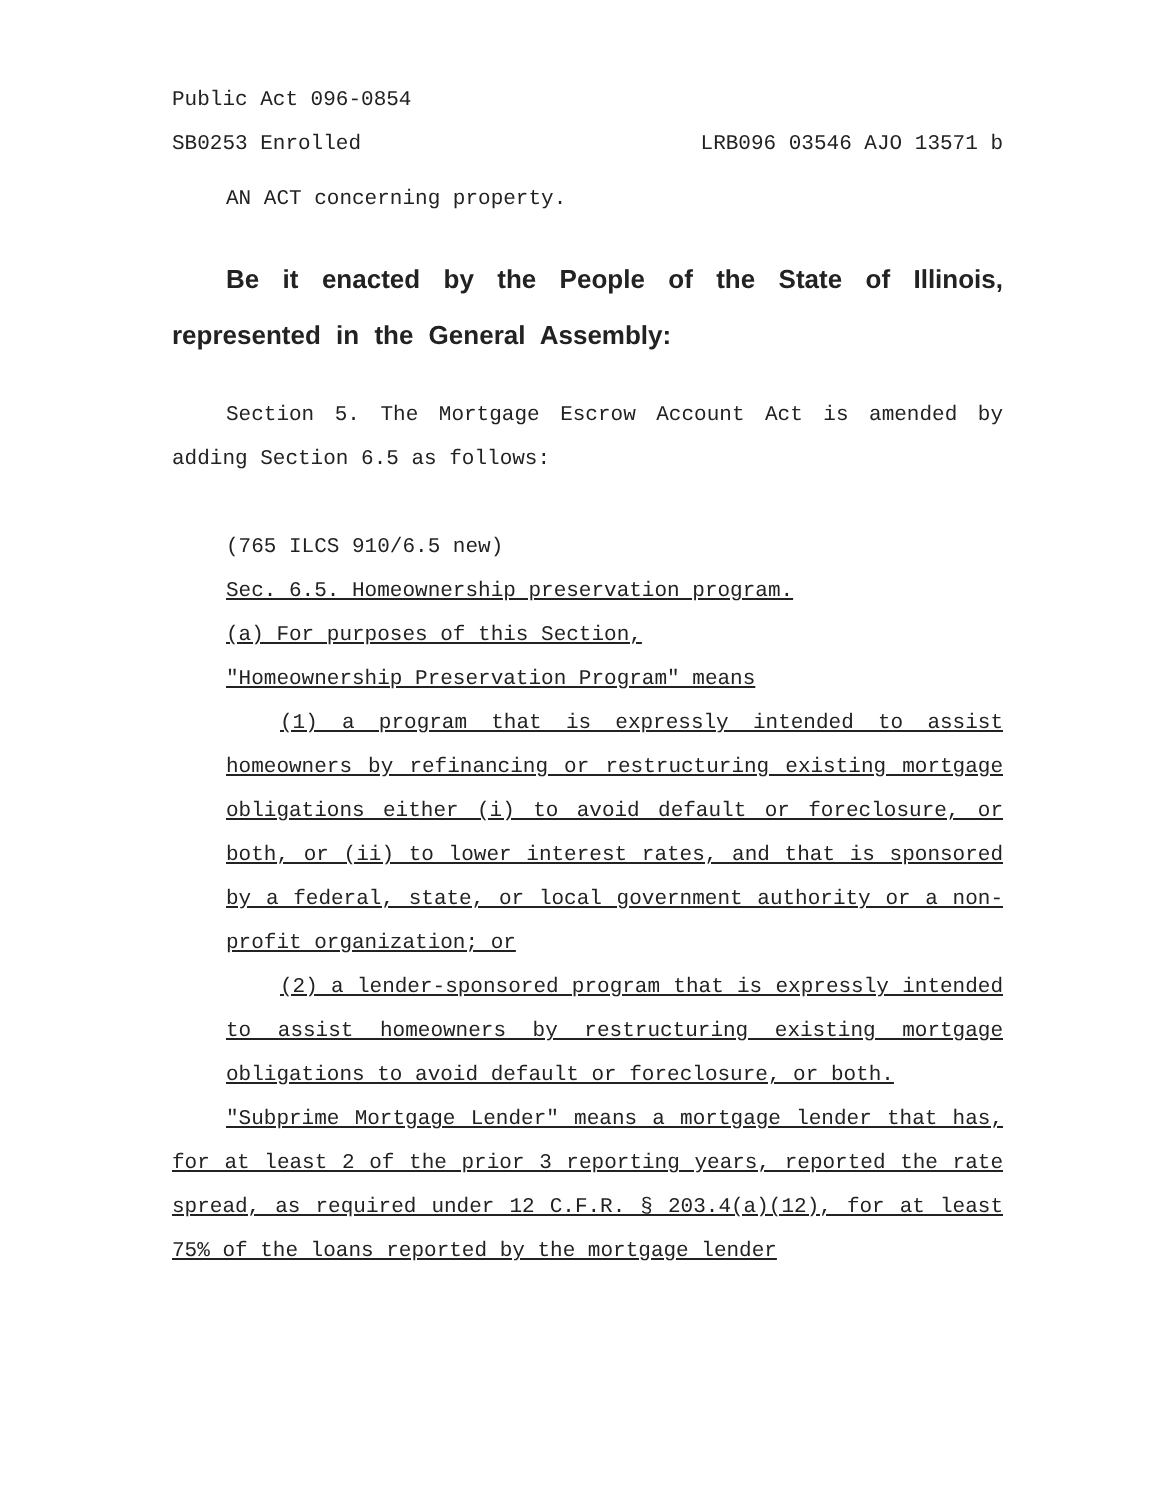Public Act 096-0854
SB0253 Enrolled LRB096 03546 AJO 13571 b
AN ACT concerning property.
Be it enacted by the People of the State of Illinois, represented in the General Assembly:
Section 5. The Mortgage Escrow Account Act is amended by adding Section 6.5 as follows:
(765 ILCS 910/6.5 new)
Sec. 6.5. Homeownership preservation program.
(a) For purposes of this Section,
"Homeownership Preservation Program" means
(1) a program that is expressly intended to assist homeowners by refinancing or restructuring existing mortgage obligations either (i) to avoid default or foreclosure, or both, or (ii) to lower interest rates, and that is sponsored by a federal, state, or local government authority or a non-profit organization; or
(2) a lender-sponsored program that is expressly intended to assist homeowners by restructuring existing mortgage obligations to avoid default or foreclosure, or both.
"Subprime Mortgage Lender" means a mortgage lender that has, for at least 2 of the prior 3 reporting years, reported the rate spread, as required under 12 C.F.R. § 203.4(a)(12), for at least 75% of the loans reported by the mortgage lender